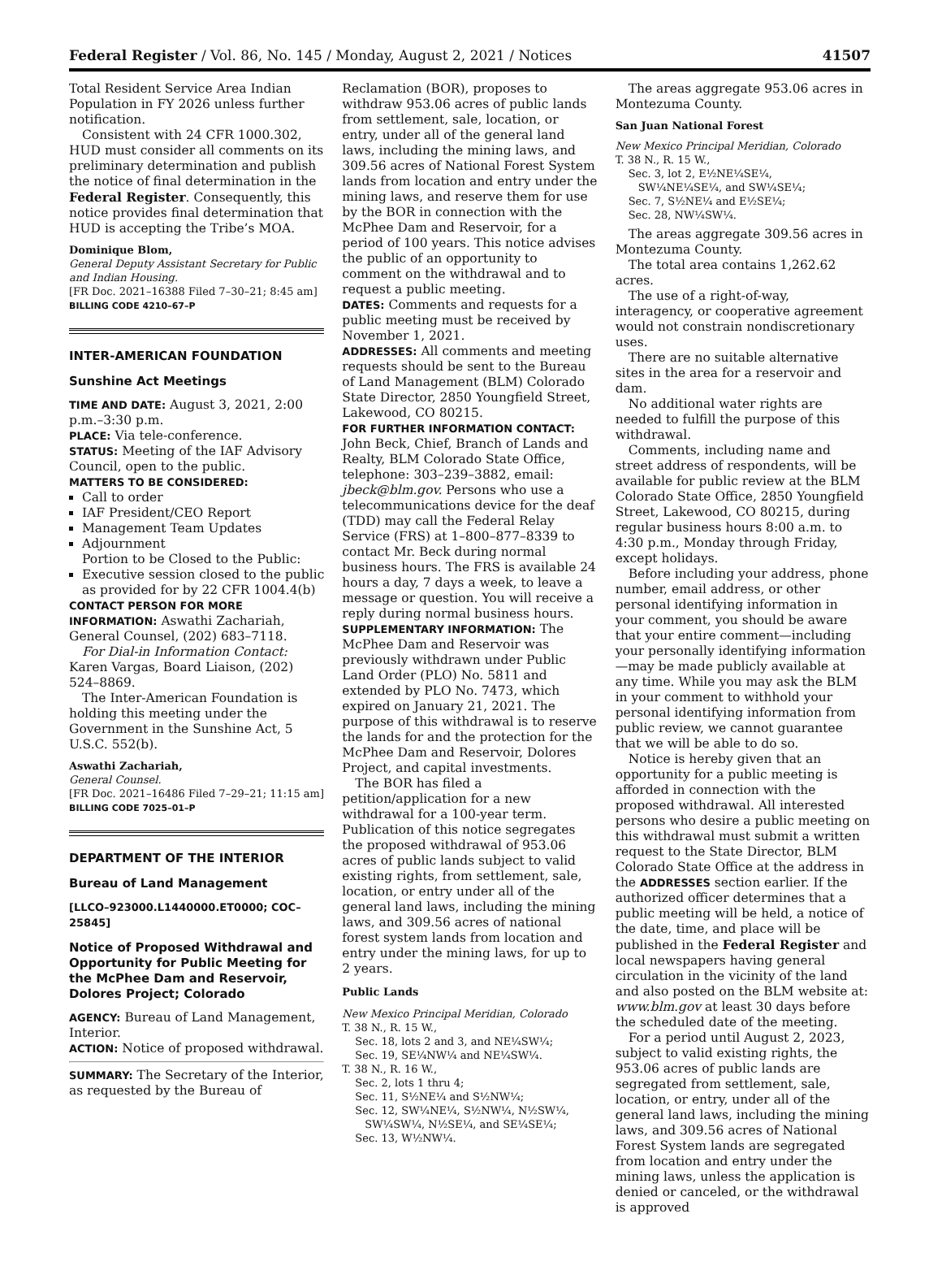Federal Register / Vol. 86, No. 145 / Monday, August 2, 2021 / Notices 41507
Total Resident Service Area Indian Population in FY 2026 unless further notification.
Consistent with 24 CFR 1000.302, HUD must consider all comments on its preliminary determination and publish the notice of final determination in the Federal Register. Consequently, this notice provides final determination that HUD is accepting the Tribe’s MOA.
Dominique Blom,
General Deputy Assistant Secretary for Public and Indian Housing.
[FR Doc. 2021–16388 Filed 7–30–21; 8:45 am]
BILLING CODE 4210–67–P
INTER-AMERICAN FOUNDATION
Sunshine Act Meetings
TIME AND DATE: August 3, 2021, 2:00 p.m.–3:30 p.m.
PLACE: Via tele-conference.
STATUS: Meeting of the IAF Advisory Council, open to the public.
MATTERS TO BE CONSIDERED:
Call to order
IAF President/CEO Report
Management Team Updates
Adjournment
Portion to be Closed to the Public:
Executive session closed to the public as provided for by 22 CFR 1004.4(b)
CONTACT PERSON FOR MORE INFORMATION: Aswathi Zachariah, General Counsel, (202) 683–7118.
For Dial-in Information Contact: Karen Vargas, Board Liaison, (202) 524–8869.
The Inter-American Foundation is holding this meeting under the Government in the Sunshine Act, 5 U.S.C. 552(b).
Aswathi Zachariah,
General Counsel.
[FR Doc. 2021–16486 Filed 7–29–21; 11:15 am]
BILLING CODE 7025–01–P
DEPARTMENT OF THE INTERIOR
Bureau of Land Management
[LLCO–923000.L1440000.ET0000; COC–25845]
Notice of Proposed Withdrawal and Opportunity for Public Meeting for the McPhee Dam and Reservoir, Dolores Project; Colorado
AGENCY: Bureau of Land Management, Interior.
ACTION: Notice of proposed withdrawal.
SUMMARY: The Secretary of the Interior, as requested by the Bureau of
Reclamation (BOR), proposes to withdraw 953.06 acres of public lands from settlement, sale, location, or entry, under all of the general land laws, including the mining laws, and 309.56 acres of National Forest System lands from location and entry under the mining laws, and reserve them for use by the BOR in connection with the McPhee Dam and Reservoir, for a period of 100 years. This notice advises the public of an opportunity to comment on the withdrawal and to request a public meeting.
DATES: Comments and requests for a public meeting must be received by November 1, 2021.
ADDRESSES: All comments and meeting requests should be sent to the Bureau of Land Management (BLM) Colorado State Director, 2850 Youngfield Street, Lakewood, CO 80215.
FOR FURTHER INFORMATION CONTACT: John Beck, Chief, Branch of Lands and Realty, BLM Colorado State Office, telephone: 303–239–3882, email: jbeck@blm.gov. Persons who use a telecommunications device for the deaf (TDD) may call the Federal Relay Service (FRS) at 1–800–877–8339 to contact Mr. Beck during normal business hours. The FRS is available 24 hours a day, 7 days a week, to leave a message or question. You will receive a reply during normal business hours.
SUPPLEMENTARY INFORMATION: The McPhee Dam and Reservoir was previously withdrawn under Public Land Order (PLO) No. 5811 and extended by PLO No. 7473, which expired on January 21, 2021. The purpose of this withdrawal is to reserve the lands for and the protection for the McPhee Dam and Reservoir, Dolores Project, and capital investments.
The BOR has filed a petition/application for a new withdrawal for a 100-year term. Publication of this notice segregates the proposed withdrawal of 953.06 acres of public lands subject to valid existing rights, from settlement, sale, location, or entry under all of the general land laws, including the mining laws, and 309.56 acres of national forest system lands from location and entry under the mining laws, for up to 2 years.
Public Lands
New Mexico Principal Meridian, Colorado
T. 38 N., R. 15 W.,
Sec. 18, lots 2 and 3, and NE¼SW¼;
Sec. 19, SE¼NW¼ and NE¼SW¼.
T. 38 N., R. 16 W.,
Sec. 2, lots 1 thru 4;
Sec. 11, S½NE¼ and S½NW¼;
Sec. 12, SW¼NE¼, S½NW¼, N½SW¼,
SW¼SW¼, N½SE¼, and SE¼SE¼;
Sec. 13, W½NW¼.
The areas aggregate 953.06 acres in Montezuma County.
San Juan National Forest
New Mexico Principal Meridian, Colorado
T. 38 N., R. 15 W.,
Sec. 3, lot 2, E½NE¼SE¼,
SW¼NE¼SE¼, and SW¼SE¼;
Sec. 7, S½NE¼ and E½SE¼;
Sec. 28, NW¼SW¼.
The areas aggregate 309.56 acres in Montezuma County.
The total area contains 1,262.62 acres.
The use of a right-of-way, interagency, or cooperative agreement would not constrain nondiscretionary uses.
There are no suitable alternative sites in the area for a reservoir and dam.
No additional water rights are needed to fulfill the purpose of this withdrawal.
Comments, including name and street address of respondents, will be available for public review at the BLM Colorado State Office, 2850 Youngfield Street, Lakewood, CO 80215, during regular business hours 8:00 a.m. to 4:30 p.m., Monday through Friday, except holidays.
Before including your address, phone number, email address, or other personal identifying information in your comment, you should be aware that your entire comment—including your personally identifying information—may be made publicly available at any time. While you may ask the BLM in your comment to withhold your personal identifying information from public review, we cannot guarantee that we will be able to do so.
Notice is hereby given that an opportunity for a public meeting is afforded in connection with the proposed withdrawal. All interested persons who desire a public meeting on this withdrawal must submit a written request to the State Director, BLM Colorado State Office at the address in the ADDRESSES section earlier. If the authorized officer determines that a public meeting will be held, a notice of the date, time, and place will be published in the Federal Register and local newspapers having general circulation in the vicinity of the land and also posted on the BLM website at: www.blm.gov at least 30 days before the scheduled date of the meeting.
For a period until August 2, 2023, subject to valid existing rights, the 953.06 acres of public lands are segregated from settlement, sale, location, or entry, under all of the general land laws, including the mining laws, and 309.56 acres of National Forest System lands are segregated from location and entry under the mining laws, unless the application is denied or canceled, or the withdrawal is approved